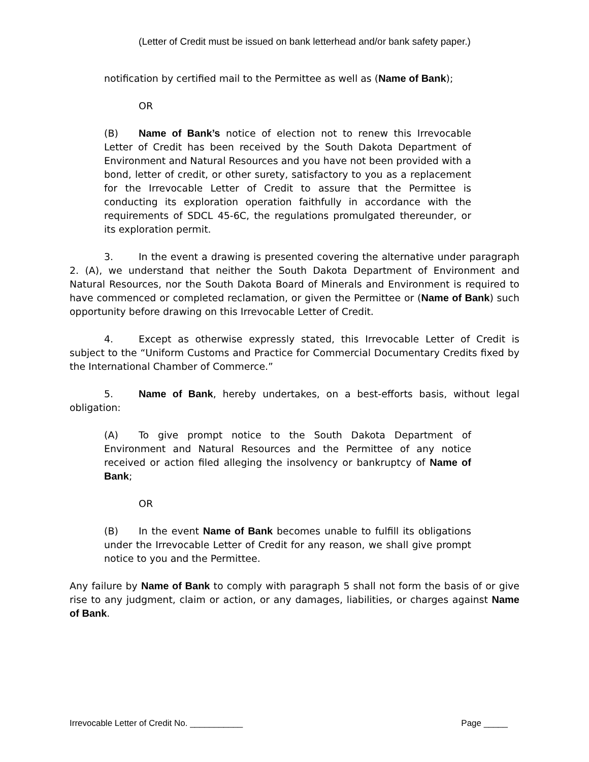(Letter of Credit must be issued on bank letterhead and/or bank safety paper.)
notification by certified mail to the Permittee as well as (Name of Bank);
OR
(B) Name of Bank’s notice of election not to renew this Irrevocable Letter of Credit has been received by the South Dakota Department of Environment and Natural Resources and you have not been provided with a bond, letter of credit, or other surety, satisfactory to you as a replacement for the Irrevocable Letter of Credit to assure that the Permittee is conducting its exploration operation faithfully in accordance with the requirements of SDCL 45-6C, the regulations promulgated thereunder, or its exploration permit.
3. In the event a drawing is presented covering the alternative under paragraph 2. (A), we understand that neither the South Dakota Department of Environment and Natural Resources, nor the South Dakota Board of Minerals and Environment is required to have commenced or completed reclamation, or given the Permittee or (Name of Bank) such opportunity before drawing on this Irrevocable Letter of Credit.
4. Except as otherwise expressly stated, this Irrevocable Letter of Credit is subject to the “Uniform Customs and Practice for Commercial Documentary Credits fixed by the International Chamber of Commerce.”
5. Name of Bank, hereby undertakes, on a best-efforts basis, without legal obligation:
(A) To give prompt notice to the South Dakota Department of Environment and Natural Resources and the Permittee of any notice received or action filed alleging the insolvency or bankruptcy of Name of Bank;
OR
(B) In the event Name of Bank becomes unable to fulfill its obligations under the Irrevocable Letter of Credit for any reason, we shall give prompt notice to you and the Permittee.
Any failure by Name of Bank to comply with paragraph 5 shall not form the basis of or give rise to any judgment, claim or action, or any damages, liabilities, or charges against Name of Bank.
Irrevocable Letter of Credit No. ___________ Page _____